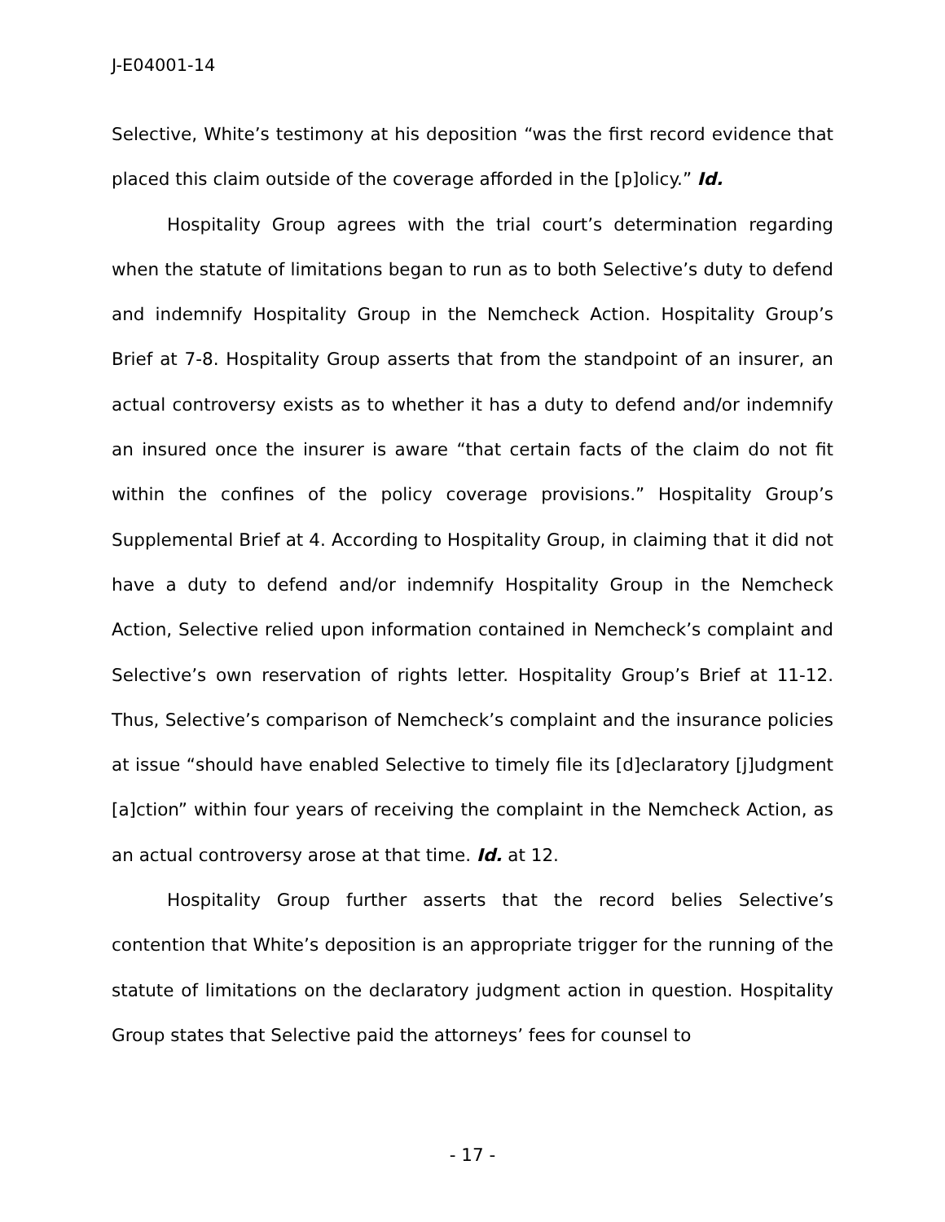J-E04001-14
Selective, White’s testimony at his deposition “was the first record evidence that placed this claim outside of the coverage afforded in the [p]olicy.” Id.
Hospitality Group agrees with the trial court’s determination regarding when the statute of limitations began to run as to both Selective’s duty to defend and indemnify Hospitality Group in the Nemcheck Action. Hospitality Group’s Brief at 7-8. Hospitality Group asserts that from the standpoint of an insurer, an actual controversy exists as to whether it has a duty to defend and/or indemnify an insured once the insurer is aware “that certain facts of the claim do not fit within the confines of the policy coverage provisions.” Hospitality Group’s Supplemental Brief at 4. According to Hospitality Group, in claiming that it did not have a duty to defend and/or indemnify Hospitality Group in the Nemcheck Action, Selective relied upon information contained in Nemcheck’s complaint and Selective’s own reservation of rights letter. Hospitality Group’s Brief at 11-12. Thus, Selective’s comparison of Nemcheck’s complaint and the insurance policies at issue “should have enabled Selective to timely file its [d]eclaratory [j]udgment [a]ction” within four years of receiving the complaint in the Nemcheck Action, as an actual controversy arose at that time. Id. at 12.
Hospitality Group further asserts that the record belies Selective’s contention that White’s deposition is an appropriate trigger for the running of the statute of limitations on the declaratory judgment action in question. Hospitality Group states that Selective paid the attorneys’ fees for counsel to
- 17 -